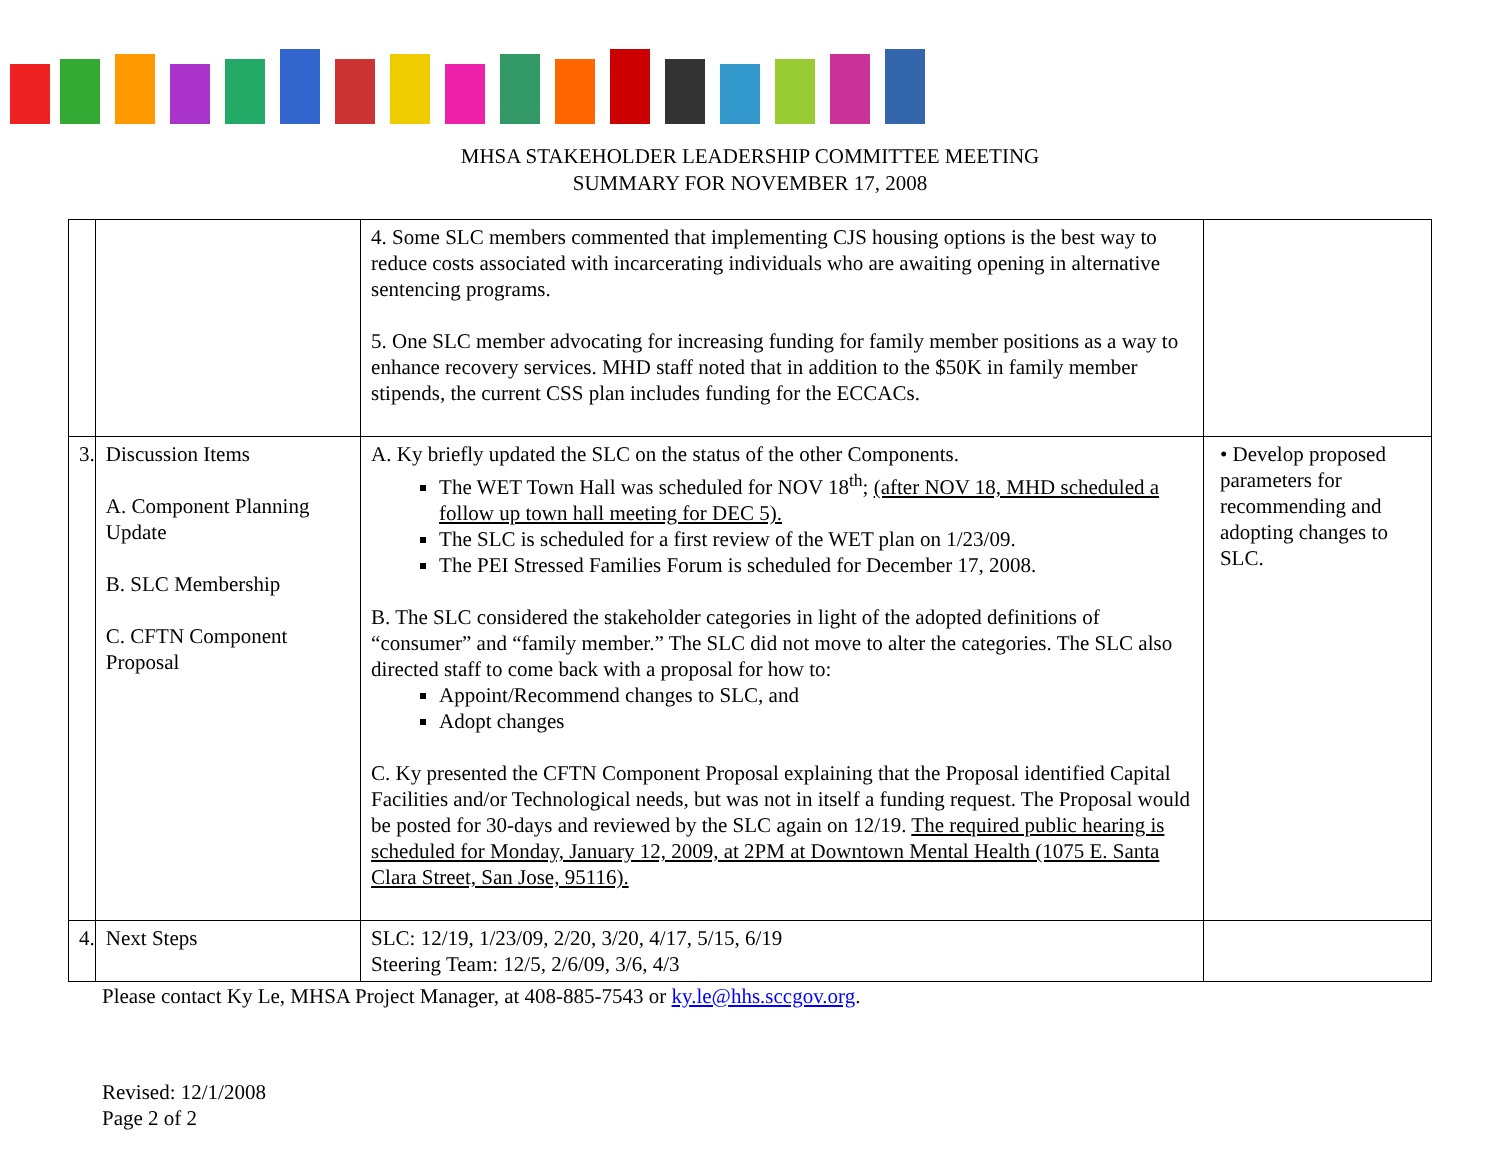MHSA STAKEHOLDER LEADERSHIP COMMITTEE MEETING
SUMMARY FOR NOVEMBER 17, 2008
| | | 4. Some SLC members commented that implementing CJS housing options is the best way to reduce costs associated with incarcerating individuals who are awaiting opening in alternative sentencing programs. 5. One SLC member advocating for increasing funding for family member positions as a way to enhance recovery services. MHD staff noted that in addition to the $50K in family member stipends, the current CSS plan includes funding for the ECCACs. | |
| 3. | Discussion Items A. Component Planning Update B. SLC Membership C. CFTN Component Proposal | A. Ky briefly updated the SLC on the status of the other Components. The WET Town Hall was scheduled for NOV 18<sup>th</sup>; (after NOV 18, MHD scheduled a follow up town hall meeting for DEC 5). The SLC is scheduled for a first review of the WET plan on 1/23/09. The PEI Stressed Families Forum is scheduled for December 17, 2008. B. The SLC considered the stakeholder categories in light of the adopted definitions of “consumer” and “family member.” The SLC did not move to alter the categories. The SLC also directed staff to come back with a proposal for how to: Appoint/Recommend changes to SLC, and Adopt changes C. Ky presented the CFTN Component Proposal explaining that the Proposal identified Capital Facilities and/or Technological needs, but was not in itself a funding request. The Proposal would be posted for 30-days and reviewed by the SLC again on 12/19. The required public hearing is scheduled for Monday, January 12, 2009, at 2PM at Downtown Mental Health (1075 E. Santa Clara Street, San Jose, 95116). | • Develop proposed parameters for recommending and adopting changes to SLC. |
| 4. | Next Steps | SLC: 12/19, 1/23/09, 2/20, 3/20, 4/17, 5/15, 6/19 Steering Team: 12/5, 2/6/09, 3/6, 4/3 | |
Please contact Ky Le, MHSA Project Manager, at 408-885-7543 or ky.le@hhs.sccgov.org.
Revised: 12/1/2008
Page 2 of 2